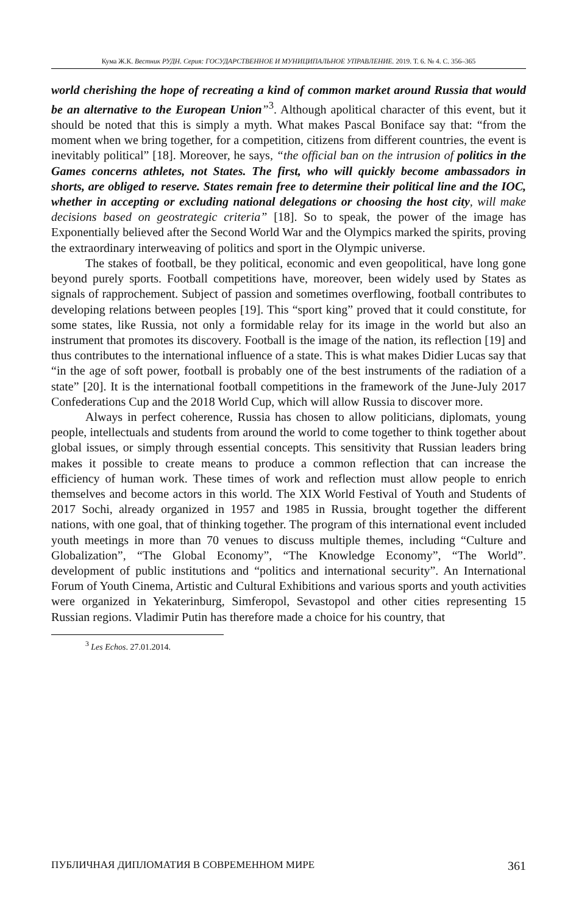Кума Ж.К. Вестник РУДН. Серия: ГОСУДАРСТВЕННОЕ И МУНИЦИПАЛЬНОЕ УПРАВЛЕНИЕ. 2019. Т. 6. № 4. С. 356–365
world cherishing the hope of recreating a kind of common market around Russia that would be an alternative to the European Union”<sup>3</sup>. Although apolitical character of this event, but it should be noted that this is simply a myth. What makes Pascal Boniface say that: “from the moment when we bring together, for a competition, citizens from different countries, the event is inevitably political” [18]. Moreover, he says, “the official ban on the intrusion of politics in the Games concerns athletes, not States. The first, who will quickly become ambassadors in shorts, are obliged to reserve. States remain free to determine their political line and the IOC, whether in accepting or excluding national delegations or choosing the host city, will make decisions based on geostrategic criteria” [18]. So to speak, the power of the image has Exponentially believed after the Second World War and the Olympics marked the spirits, proving the extraordinary interweaving of politics and sport in the Olympic universe.
The stakes of football, be they political, economic and even geopolitical, have long gone beyond purely sports. Football competitions have, moreover, been widely used by States as signals of rapprochement. Subject of passion and sometimes overflowing, football contributes to developing relations between peoples [19]. This “sport king” proved that it could constitute, for some states, like Russia, not only a formidable relay for its image in the world but also an instrument that promotes its discovery. Football is the image of the nation, its reflection [19] and thus contributes to the international influence of a state. This is what makes Didier Lucas say that “in the age of soft power, football is probably one of the best instruments of the radiation of a state” [20]. It is the international football competitions in the framework of the June-July 2017 Confederations Cup and the 2018 World Cup, which will allow Russia to discover more.
Always in perfect coherence, Russia has chosen to allow politicians, diplomats, young people, intellectuals and students from around the world to come together to think together about global issues, or simply through essential concepts. This sensitivity that Russian leaders bring makes it possible to create means to produce a common reflection that can increase the efficiency of human work. These times of work and reflection must allow people to enrich themselves and become actors in this world. The XIX World Festival of Youth and Students of 2017 Sochi, already organized in 1957 and 1985 in Russia, brought together the different nations, with one goal, that of thinking together. The program of this international event included youth meetings in more than 70 venues to discuss multiple themes, including “Culture and Globalization”, “The Global Economy”, “The Knowledge Economy”, “The World”. development of public institutions and “politics and international security”. An International Forum of Youth Cinema, Artistic and Cultural Exhibitions and various sports and youth activities were organized in Yekaterinburg, Simferopol, Sevastopol and other cities representing 15 Russian regions. Vladimir Putin has therefore made a choice for his country, that
<sup>3</sup> Les Echos. 27.01.2014.
ПУБЛИЧНАЯ ДИПЛОМАТИЯ В СОВРЕМЕННОМ МИРЕ 361